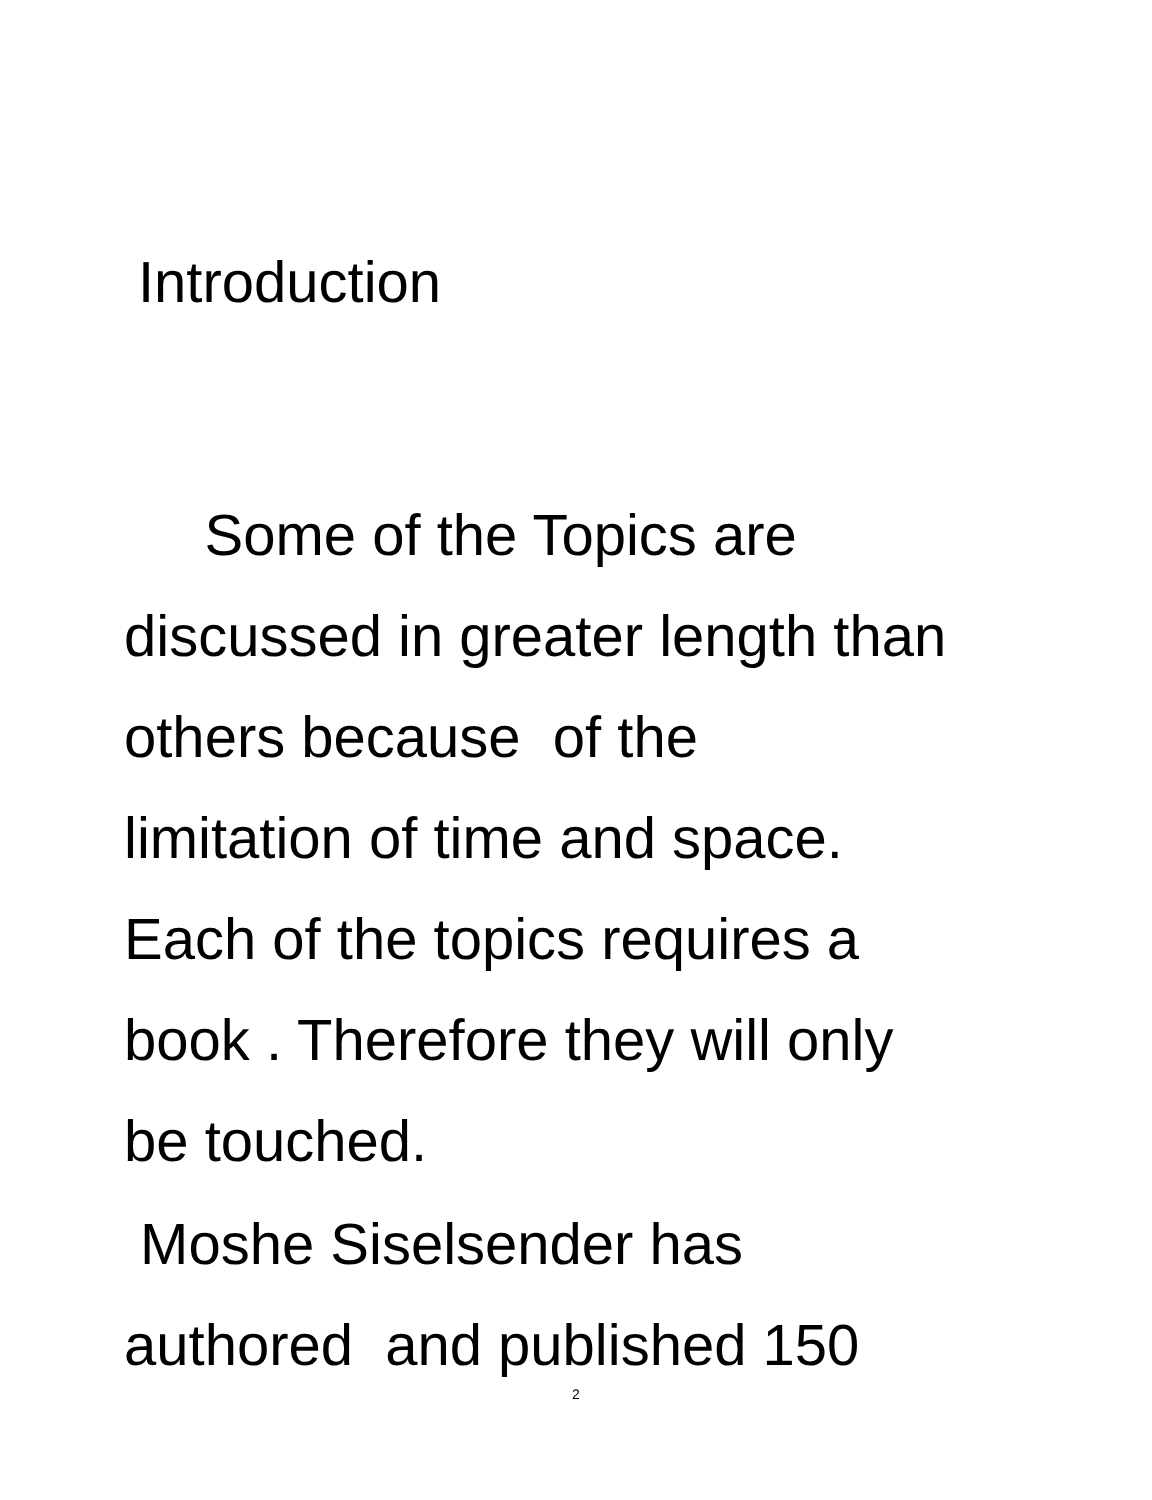Introduction
Some of the Topics are
discussed in greater length than
others because of the
limitation of time and space.
Each of the topics requires a
book . Therefore they will only
be touched.
Moshe Siselsender has
authored and published 150
2